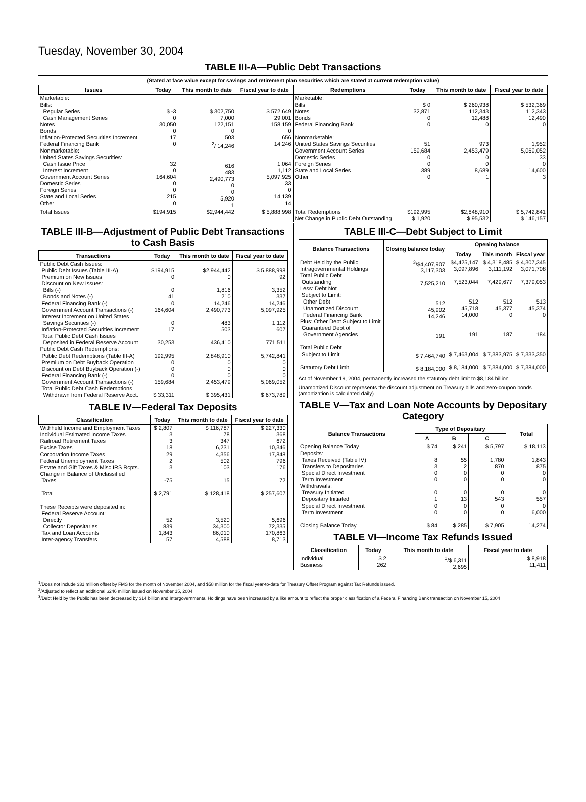Tuesday, November 30, 2004
TABLE III-A—Public Debt Transactions
(Stated at face value except for savings and retirement plan securities which are stated at current redemption value)
| Issues | Today | This month to date | Fiscal year to date | Redemptions | Today | This month to date | Fiscal year to date |
| --- | --- | --- | --- | --- | --- | --- | --- |
| Marketable: Bills: Regular Series Cash Management Series Notes Bonds Inflation-Protected Securities Increment Federal Financing Bank Nonmarketable: United States Savings Securities: Cash Issue Price Interest Increment Government Account Series Domestic Series Foreign Series State and Local Series Other | $ -3 0 30,050 0 17 0 32 0 164,604 0 0 215 0 | $ 302,750 7,000 122,151 0 503 <sup>2</sup>/ 14,246 616 483 2,490,773 0 0 5,920 1 | $ 572,649 29,001 158,159 0 656 14,246 1,064 1,112 5,097,925 33 0 14,139 14 | Marketable: Bills Notes Bonds Federal Financing Bank Nonmarketable: United States Savings Securities Government Account Series Domestic Series Foreign Series State and Local Series Other | $ 0 32,871 0 0 51 159,684 0 0 389 0 | $ 260,938 112,343 12,488 0 973 2,453,479 0 0 8,689 1 | $ 532,369 112,343 12,490 0 1,952 5,069,052 33 0 14,600 3 |
| Total Issues | $194,915 | $2,944,442 | $ 5,888,998 | Total Redemptions | $192,995 | $2,848,910 | $ 5,742,841 |
| | | | | Net Change in Public Debt Outstanding | $ 1,920 | $ 95,532 | $ 146,157 |
TABLE III-B—Adjustment of Public Debt Transactions to Cash Basis
| Transactions | Today | This month to date | Fiscal year to date |
| --- | --- | --- | --- |
| Public Debt Cash Issues: Public Debt Issues (Table III-A) Premium on New Issues Discount on New Issues: Bills (-) Bonds and Notes (-) Federal Financing Bank (-) Government Account Transactions (-) Interest Increment on United States Savings Securities (-) Inflation-Protected Securities Increment Total Public Debt Cash Issues Deposited in Federal Reserve Account Public Debt Cash Redemptions: Public Debt Redemptions (Table III-A) Premium on Debt Buyback Operation Discount on Debt Buyback Operation (-) Federal Financing Bank (-) Government Account Transactions (-) Total Public Debt Cash Redemptions Withdrawn from Federal Reserve Acct. | $194,915 0 0 41 0 164,604 0 17 30,253 192,995 0 0 0 159,684 $ 33,311 | $2,944,442 0 1,816 210 14,246 2,490,773 483 503 436,410 2,848,910 0 0 0 2,453,479 $ 395,431 | $ 5,888,998 92 3,352 337 14,246 5,097,925 1,112 607 771,511 5,742,841 0 0 0 5,069,052 $ 673,789 |
TABLE IV—Federal Tax Deposits
| Classification | Today | This month to date | Fiscal year to date |
| --- | --- | --- | --- |
| Withheld Income and Employment Taxes Individual Estimated Income Taxes Railroad Retirement Taxes Excise Taxes Corporation Income Taxes Federal Unemployment Taxes Estate and Gift Taxes & Misc IRS Rcpts. Change in Balance of Unclassified Taxes Total These Receipts were deposited in: Federal Reserve Account: Directly Collector Depositaries Tax and Loan Accounts Inter-agency Transfers | $ 2,807 3 3 18 29 2 3 -75 $ 2,791 52 839 1,843 57 | $ 116,787 78 347 6,231 4,356 502 103 15 $ 128,418 3,520 34,300 86,010 4,588 | $ 227,330 368 672 10,346 17,848 796 176 72 $ 257,607 5,696 72,335 170,863 8,713 |
TABLE III-C—Debt Subject to Limit
| Balance Transactions | Closing balance today | Opening balance | | |
| --- | --- | --- | --- | --- |
| | | Today | This month | Fiscal year |
| Debt Held by the Public Intragovernmental Holdings Total Public Debt Outstanding Less: Debt Not Subject to Limit: Other Debt Unamortized Discount Federal Financing Bank Plus: Other Debt Subject to Limit Guaranteed Debt of Government Agencies Total Public Debt Subject to Limit Statutory Debt Limit | <sup>3</sup>/$4,407,907 3,117,303 7,525,210 512 45,902 14,246 191 $ 7,464,740 $ 8,184,000 | $4,425,147 3,097,896 7,523,044 512 45,718 14,000 191 $ 7,463,004 $ 8,184,000 | $ 4,318,485 3,111,192 7,429,677 512 45,377 0 187 $ 7,383,975 $ 7,384,000 | $ 4,307,345 3,071,708 7,379,053 513 45,374 0 184 $ 7,333,350 $ 7,384,000 |
Act of November 19, 2004, permanently increased the statutory debt limit to $8,184 billion.
Unamortized Discount represents the discount adjustment on Treasury bills and zero-coupon bonds (amortization is calculated daily).
TABLE V—Tax and Loan Note Accounts by Depositary Category
| Balance Transactions | Type of Depositary | | | Total |
| --- | --- | --- | --- | --- |
| | A | B | C | |
| Opening Balance Today Deposits: Taxes Received (Table IV) Transfers to Depositaries Special Direct Investment Term Investment Withdrawals: Treasury Initiated Depositary Initiated Special Direct Investment Term Investment Closing Balance Today | $ 74 8 3 0 0 0 1 0 0 $ 84 | $ 241 55 2 0 0 0 13 0 0 $ 285 | $ 5,797 1,780 870 0 0 0 543 0 0 $ 7,905 | $ 18,113 1,843 875 0 0 0 557 0 6,000 14,274 |
TABLE VI—Income Tax Refunds Issued
| Classification | Today | This month to date | Fiscal year to date |
| --- | --- | --- | --- |
| Individual Business | $ 2 262 | <sup>1</sup>/$ 6,311 2,695 | $ 8,918 11,411 |
<sup>1</sup>/Does not include $31 million offset by FMS for the month of November 2004, and $58 million for the fiscal year-to-date for Treasury Offset Program against Tax Refunds issued.
<sup>2</sup>/Adjusted to reflect an additional $246 million issued on November 15, 2004
<sup>3</sup>/Debt Held by the Public has been decreased by $14 billion and Intergovernmental Holdings have been increased by a like amount to reflect the proper classification of a Federal Financing Bank transaction on November 15, 2004